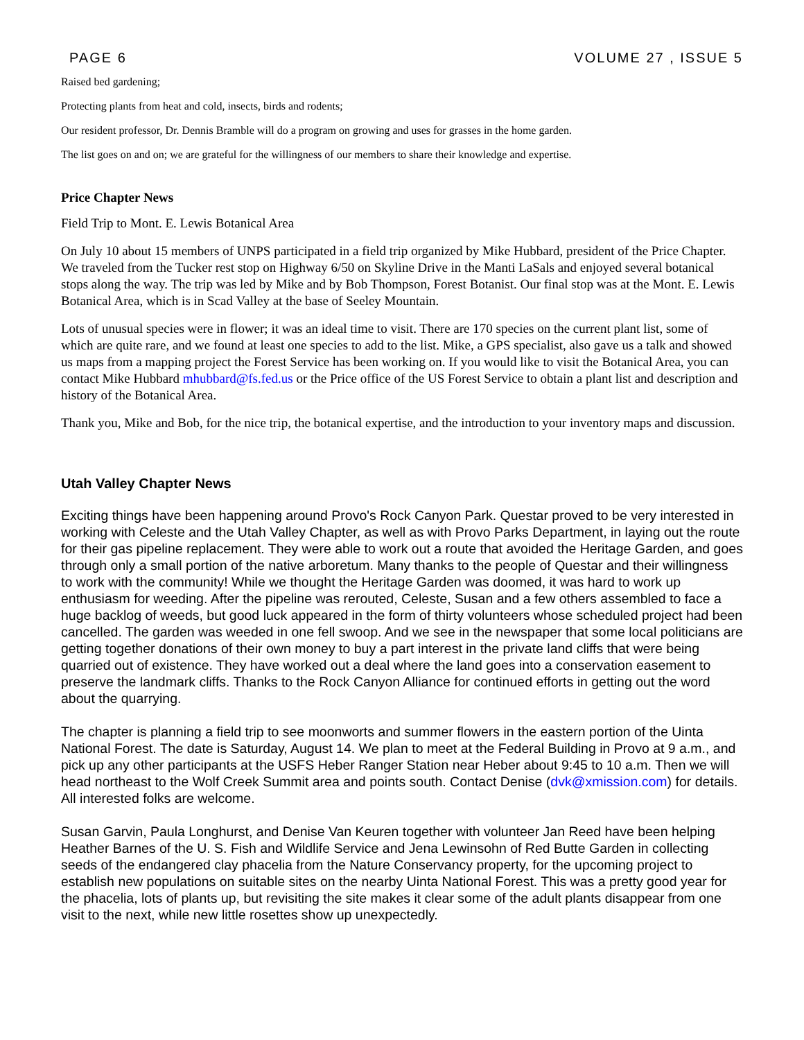PAGE 6 VOLUME 27 , ISSUE 5
Raised bed gardening;
Protecting plants from heat and cold, insects, birds and rodents;
Our resident professor, Dr. Dennis Bramble will do a program on growing and uses for grasses in the home garden.
The list goes on and on; we are grateful for the willingness of our members to share their knowledge and expertise.
Price Chapter News
Field Trip to Mont. E. Lewis Botanical Area
On July 10 about 15 members of UNPS participated in a field trip organized by Mike Hubbard, president of the Price Chapter. We traveled from the Tucker rest stop on Highway 6/50 on Skyline Drive in the Manti LaSals and enjoyed several botanical stops along the way. The trip was led by Mike and by Bob Thompson, Forest Botanist. Our final stop was at the Mont. E. Lewis Botanical Area, which is in Scad Valley at the base of Seeley Mountain.
Lots of unusual species were in flower; it was an ideal time to visit. There are 170 species on the current plant list, some of which are quite rare, and we found at least one species to add to the list. Mike, a GPS specialist, also gave us a talk and showed us maps from a mapping project the Forest Service has been working on. If you would like to visit the Botanical Area, you can contact Mike Hubbard mhubbard@fs.fed.us or the Price office of the US Forest Service to obtain a plant list and description and history of the Botanical Area.
Thank you, Mike and Bob, for the nice trip, the botanical expertise, and the introduction to your inventory maps and discussion.
Utah Valley Chapter News
Exciting things have been happening around Provo's Rock Canyon Park. Questar proved to be very interested in working with Celeste and the Utah Valley Chapter, as well as with Provo Parks Department, in laying out the route for their gas pipeline replacement. They were able to work out a route that avoided the Heritage Garden, and goes through only a small portion of the native arboretum. Many thanks to the people of Questar and their willingness to work with the community! While we thought the Heritage Garden was doomed, it was hard to work up enthusiasm for weeding. After the pipeline was rerouted, Celeste, Susan and a few others assembled to face a huge backlog of weeds, but good luck appeared in the form of thirty volunteers whose scheduled project had been cancelled. The garden was weeded in one fell swoop. And we see in the newspaper that some local politicians are getting together donations of their own money to buy a part interest in the private land cliffs that were being quarried out of existence. They have worked out a deal where the land goes into a conservation easement to preserve the landmark cliffs. Thanks to the Rock Canyon Alliance for continued efforts in getting out the word about the quarrying.
The chapter is planning a field trip to see moonworts and summer flowers in the eastern portion of the Uinta National Forest. The date is Saturday, August 14. We plan to meet at the Federal Building in Provo at 9 a.m., and pick up any other participants at the USFS Heber Ranger Station near Heber about 9:45 to 10 a.m. Then we will head northeast to the Wolf Creek Summit area and points south. Contact Denise (dvk@xmission.com) for details. All interested folks are welcome.
Susan Garvin, Paula Longhurst, and Denise Van Keuren together with volunteer Jan Reed have been helping Heather Barnes of the U. S. Fish and Wildlife Service and Jena Lewinsohn of Red Butte Garden in collecting seeds of the endangered clay phacelia from the Nature Conservancy property, for the upcoming project to establish new populations on suitable sites on the nearby Uinta National Forest. This was a pretty good year for the phacelia, lots of plants up, but revisiting the site makes it clear some of the adult plants disappear from one visit to the next, while new little rosettes show up unexpectedly.